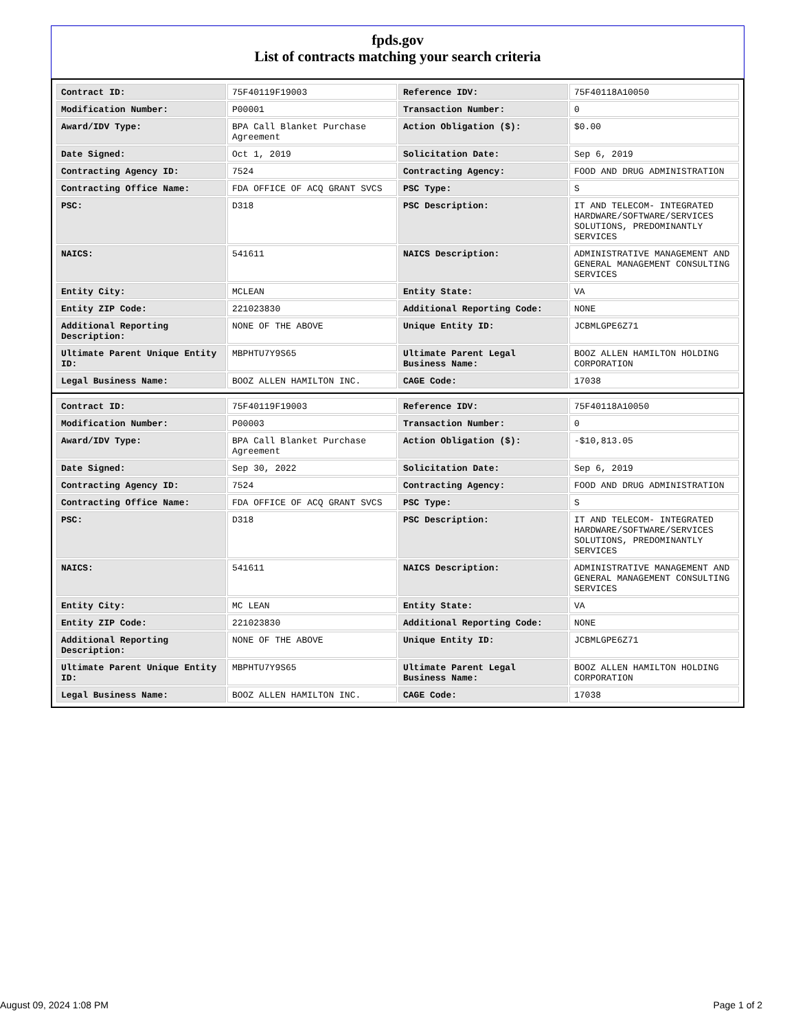fpds.gov
List of contracts matching your search criteria
| Contract ID: | 75F40119F19003 | Reference IDV: | 75F40118A10050 |
| Modification Number: | P00001 | Transaction Number: | 0 |
| Award/IDV Type: | BPA Call Blanket Purchase Agreement | Action Obligation ($): | $0.00 |
| Date Signed: | Oct 1, 2019 | Solicitation Date: | Sep 6, 2019 |
| Contracting Agency ID: | 7524 | Contracting Agency: | FOOD AND DRUG ADMINISTRATION |
| Contracting Office Name: | FDA OFFICE OF ACQ GRANT SVCS | PSC Type: | S |
| PSC: | D318 | PSC Description: | IT AND TELECOM- INTEGRATED HARDWARE/SOFTWARE/SERVICES SOLUTIONS, PREDOMINANTLY SERVICES |
| NAICS: | 541611 | NAICS Description: | ADMINISTRATIVE MANAGEMENT AND GENERAL MANAGEMENT CONSULTING SERVICES |
| Entity City: | MCLEAN | Entity State: | VA |
| Entity ZIP Code: | 221023830 | Additional Reporting Code: | NONE |
| Additional Reporting Description: | NONE OF THE ABOVE | Unique Entity ID: | JCBMLGPE6Z71 |
| Ultimate Parent Unique Entity ID: | MBPHTU7Y9S65 | Ultimate Parent Legal Business Name: | BOOZ ALLEN HAMILTON HOLDING CORPORATION |
| Legal Business Name: | BOOZ ALLEN HAMILTON INC. | CAGE Code: | 17038 |
| Contract ID: | 75F40119F19003 | Reference IDV: | 75F40118A10050 |
| Modification Number: | P00003 | Transaction Number: | 0 |
| Award/IDV Type: | BPA Call Blanket Purchase Agreement | Action Obligation ($): | -$10,813.05 |
| Date Signed: | Sep 30, 2022 | Solicitation Date: | Sep 6, 2019 |
| Contracting Agency ID: | 7524 | Contracting Agency: | FOOD AND DRUG ADMINISTRATION |
| Contracting Office Name: | FDA OFFICE OF ACQ GRANT SVCS | PSC Type: | S |
| PSC: | D318 | PSC Description: | IT AND TELECOM- INTEGRATED HARDWARE/SOFTWARE/SERVICES SOLUTIONS, PREDOMINANTLY SERVICES |
| NAICS: | 541611 | NAICS Description: | ADMINISTRATIVE MANAGEMENT AND GENERAL MANAGEMENT CONSULTING SERVICES |
| Entity City: | MC LEAN | Entity State: | VA |
| Entity ZIP Code: | 221023830 | Additional Reporting Code: | NONE |
| Additional Reporting Description: | NONE OF THE ABOVE | Unique Entity ID: | JCBMLGPE6Z71 |
| Ultimate Parent Unique Entity ID: | MBPHTU7Y9S65 | Ultimate Parent Legal Business Name: | BOOZ ALLEN HAMILTON HOLDING CORPORATION |
| Legal Business Name: | BOOZ ALLEN HAMILTON INC. | CAGE Code: | 17038 |
August 09, 2024 1:08 PM Page 1 of 2